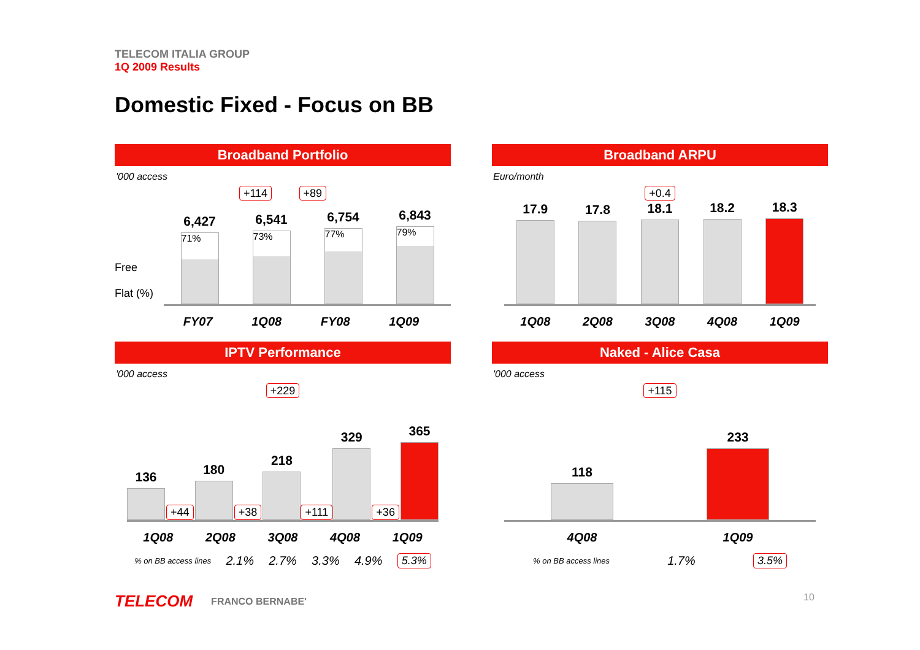TELECOM ITALIA GROUP
1Q 2009 Results
Domestic Fixed - Focus on BB
Broadband Portfolio
'000 access
+114 +89
Free
Flat (%)
6,427
71%
6,541
73%
6,754
77%
6,843
79%
FY07 1Q08 FY08 1Q09
Broadband ARPU
Euro/month
+0.4
17.9
17.8
18.1
18.2
18.3
1Q08 2Q08 3Q08 4Q08 1Q09
IPTV Performance
'000 access
+229
136
+44
180
+38
218
+111
329
+36
365
1Q08 2Q08 3Q08 4Q08 1Q09
% on BB access lines 2.1% 2.7% 3.3% 4.9% 5.3%
Naked - Alice Casa
'000 access
+115
118
233
4Q08 1Q09
% on BB access lines 1.7% 3.5%
TELECOM FRANCO BERNABE' 10